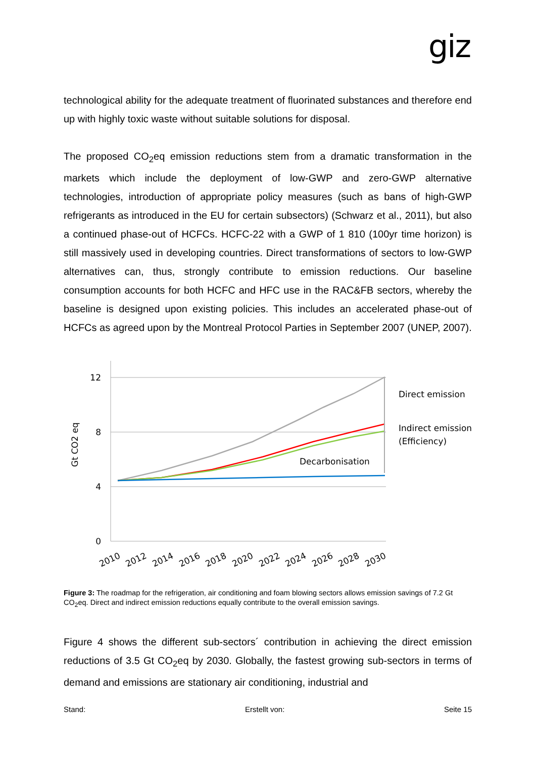giz
technological ability for the adequate treatment of fluorinated substances and therefore end up with highly toxic waste without suitable solutions for disposal.
The proposed CO<sub>2</sub>eq emission reductions stem from a dramatic transformation in the markets which include the deployment of low-GWP and zero-GWP alternative technologies, introduction of appropriate policy measures (such as bans of high-GWP refrigerants as introduced in the EU for certain subsectors) (Schwarz et al., 2011), but also a continued phase-out of HCFCs. HCFC-22 with a GWP of 1 810 (100yr time horizon) is still massively used in developing countries. Direct transformations of sectors to low-GWP alternatives can, thus, strongly contribute to emission reductions. Our baseline consumption accounts for both HCFC and HFC use in the RAC&FB sectors, whereby the baseline is designed upon existing policies. This includes an accelerated phase-out of HCFCs as agreed upon by the Montreal Protocol Parties in September 2007 (UNEP, 2007).
12
8
4
0
Gt CO2 eq
Direct emission
Indirect emission
(Efficiency)
Decarbonisation
2010
2012
2014
2016
2018
2020
2022
2024
2026
2028
2030
Figure 3: The roadmap for the refrigeration, air conditioning and foam blowing sectors allows emission savings of 7.2 Gt CO<sub>2</sub>eq. Direct and indirect emission reductions equally contribute to the overall emission savings.
Figure 4 shows the different sub-sectors´ contribution in achieving the direct emission reductions of 3.5 Gt CO<sub>2</sub>eq by 2030. Globally, the fastest growing sub-sectors in terms of demand and emissions are stationary air conditioning, industrial and
Stand: Erstellt von: Seite 15